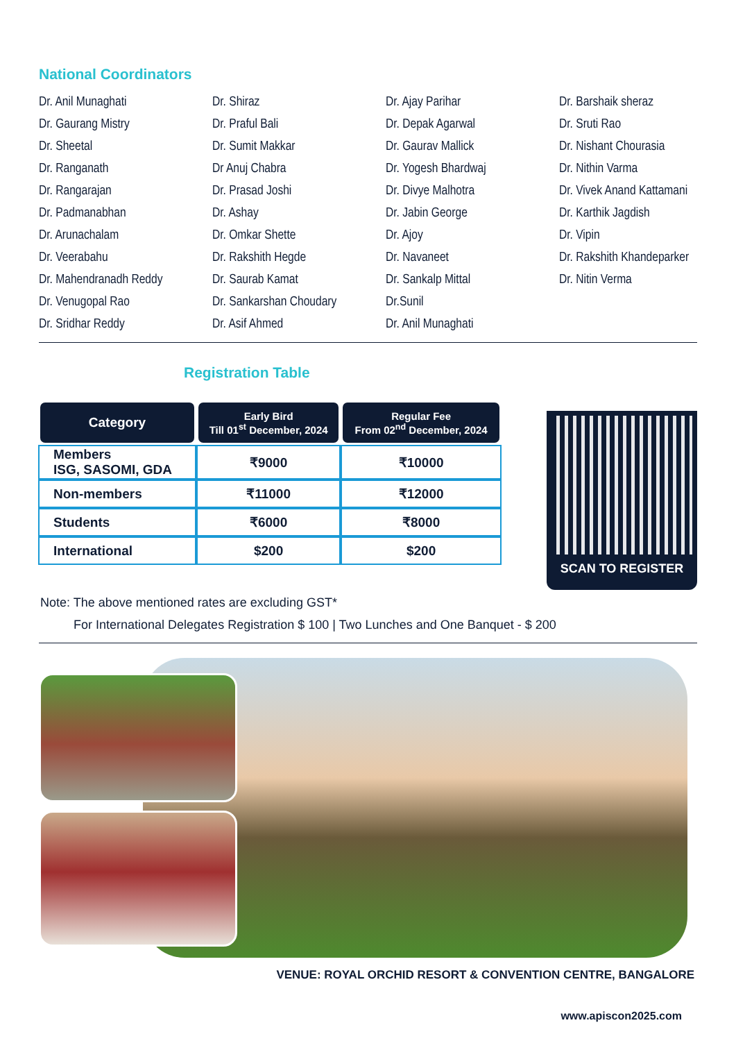National Coordinators
Dr. Anil Munaghati
Dr. Gaurang Mistry
Dr. Sheetal
Dr. Ranganath
Dr. Rangarajan
Dr. Padmanabhan
Dr. Arunachalam
Dr. Veerabahu
Dr. Mahendranadh Reddy
Dr. Venugopal Rao
Dr. Sridhar Reddy
Dr. Shiraz
Dr. Praful Bali
Dr. Sumit Makkar
Dr Anuj Chabra
Dr. Prasad Joshi
Dr. Ashay
Dr. Omkar Shette
Dr. Rakshith Hegde
Dr. Saurab Kamat
Dr. Sankarshan Choudary
Dr. Asif Ahmed
Dr. Ajay Parihar
Dr. Depak Agarwal
Dr. Gaurav Mallick
Dr. Yogesh Bhardwaj
Dr. Divye Malhotra
Dr. Jabin George
Dr. Ajoy
Dr. Navaneet
Dr. Sankalp Mittal
Dr.Sunil
Dr. Anil Munaghati
Dr. Barshaik sheraz
Dr. Sruti Rao
Dr. Nishant Chourasia
Dr. Nithin Varma
Dr. Vivek Anand Kattamani
Dr. Karthik Jagdish
Dr. Vipin
Dr. Rakshith Khandeparker
Dr. Nitin Verma
Registration Table
| Category | Early Bird Till 01<sup>st</sup> December, 2024 | Regular Fee From 02<sup>nd</sup> December, 2024 |
| --- | --- | --- |
| Members ISG, SASOMI, GDA | ₹9000 | ₹10000 |
| Non-members | ₹11000 | ₹12000 |
| Students | ₹6000 | ₹8000 |
| International | $200 | $200 |
SCAN TO REGISTER
Note: The above mentioned rates are excluding GST*
For International Delegates Registration $ 100 | Two Lunches and One Banquet - $ 200
VENUE: ROYAL ORCHID RESORT & CONVENTION CENTRE, BANGALORE
www.apiscon2025.com